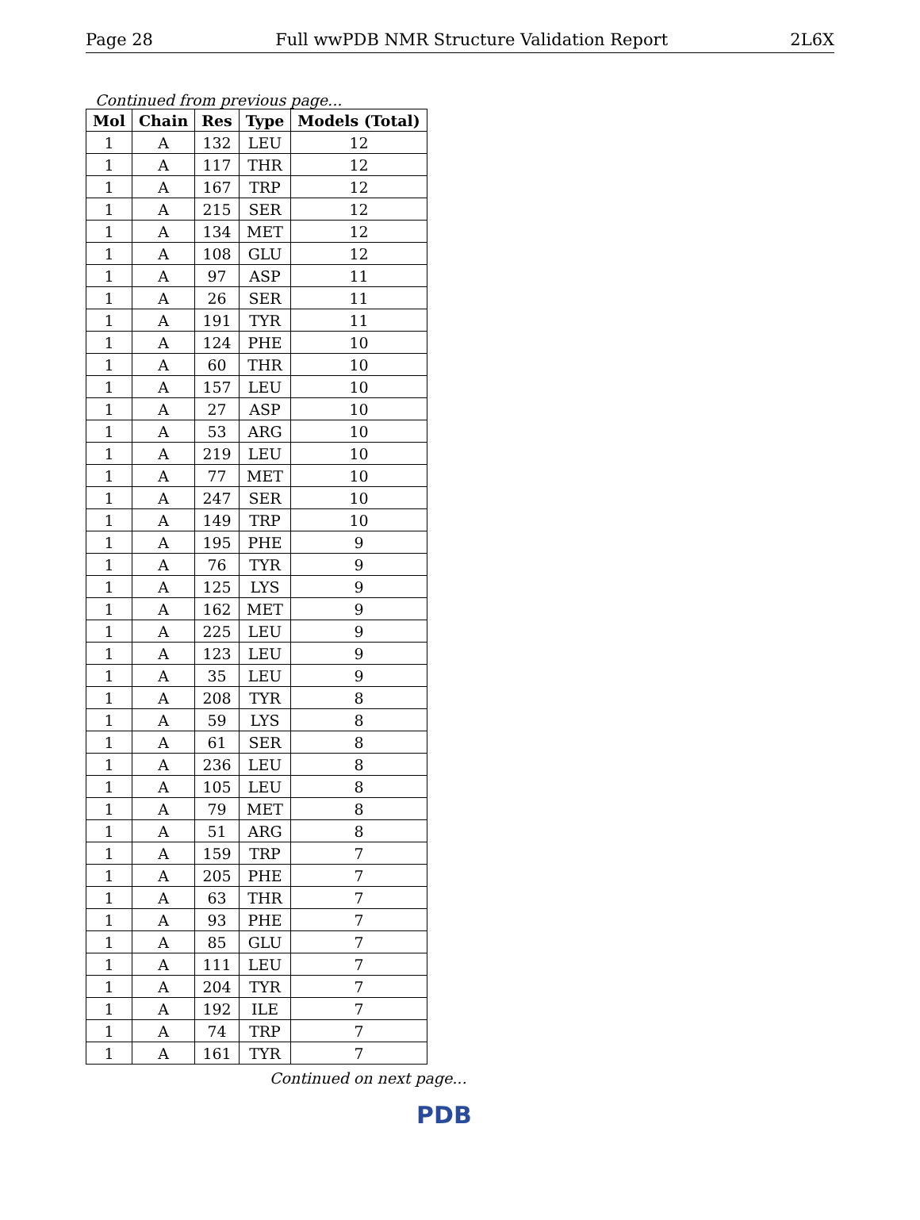Page 28 Full wwPDB NMR Structure Validation Report 2L6X
Continued from previous page...
| Mol | Chain | Res | Type | Models (Total) |
| --- | --- | --- | --- | --- |
| 1 | A | 132 | LEU | 12 |
| 1 | A | 117 | THR | 12 |
| 1 | A | 167 | TRP | 12 |
| 1 | A | 215 | SER | 12 |
| 1 | A | 134 | MET | 12 |
| 1 | A | 108 | GLU | 12 |
| 1 | A | 97 | ASP | 11 |
| 1 | A | 26 | SER | 11 |
| 1 | A | 191 | TYR | 11 |
| 1 | A | 124 | PHE | 10 |
| 1 | A | 60 | THR | 10 |
| 1 | A | 157 | LEU | 10 |
| 1 | A | 27 | ASP | 10 |
| 1 | A | 53 | ARG | 10 |
| 1 | A | 219 | LEU | 10 |
| 1 | A | 77 | MET | 10 |
| 1 | A | 247 | SER | 10 |
| 1 | A | 149 | TRP | 10 |
| 1 | A | 195 | PHE | 9 |
| 1 | A | 76 | TYR | 9 |
| 1 | A | 125 | LYS | 9 |
| 1 | A | 162 | MET | 9 |
| 1 | A | 225 | LEU | 9 |
| 1 | A | 123 | LEU | 9 |
| 1 | A | 35 | LEU | 9 |
| 1 | A | 208 | TYR | 8 |
| 1 | A | 59 | LYS | 8 |
| 1 | A | 61 | SER | 8 |
| 1 | A | 236 | LEU | 8 |
| 1 | A | 105 | LEU | 8 |
| 1 | A | 79 | MET | 8 |
| 1 | A | 51 | ARG | 8 |
| 1 | A | 159 | TRP | 7 |
| 1 | A | 205 | PHE | 7 |
| 1 | A | 63 | THR | 7 |
| 1 | A | 93 | PHE | 7 |
| 1 | A | 85 | GLU | 7 |
| 1 | A | 111 | LEU | 7 |
| 1 | A | 204 | TYR | 7 |
| 1 | A | 192 | ILE | 7 |
| 1 | A | 74 | TRP | 7 |
| 1 | A | 161 | TYR | 7 |
Continued on next page...
PDB